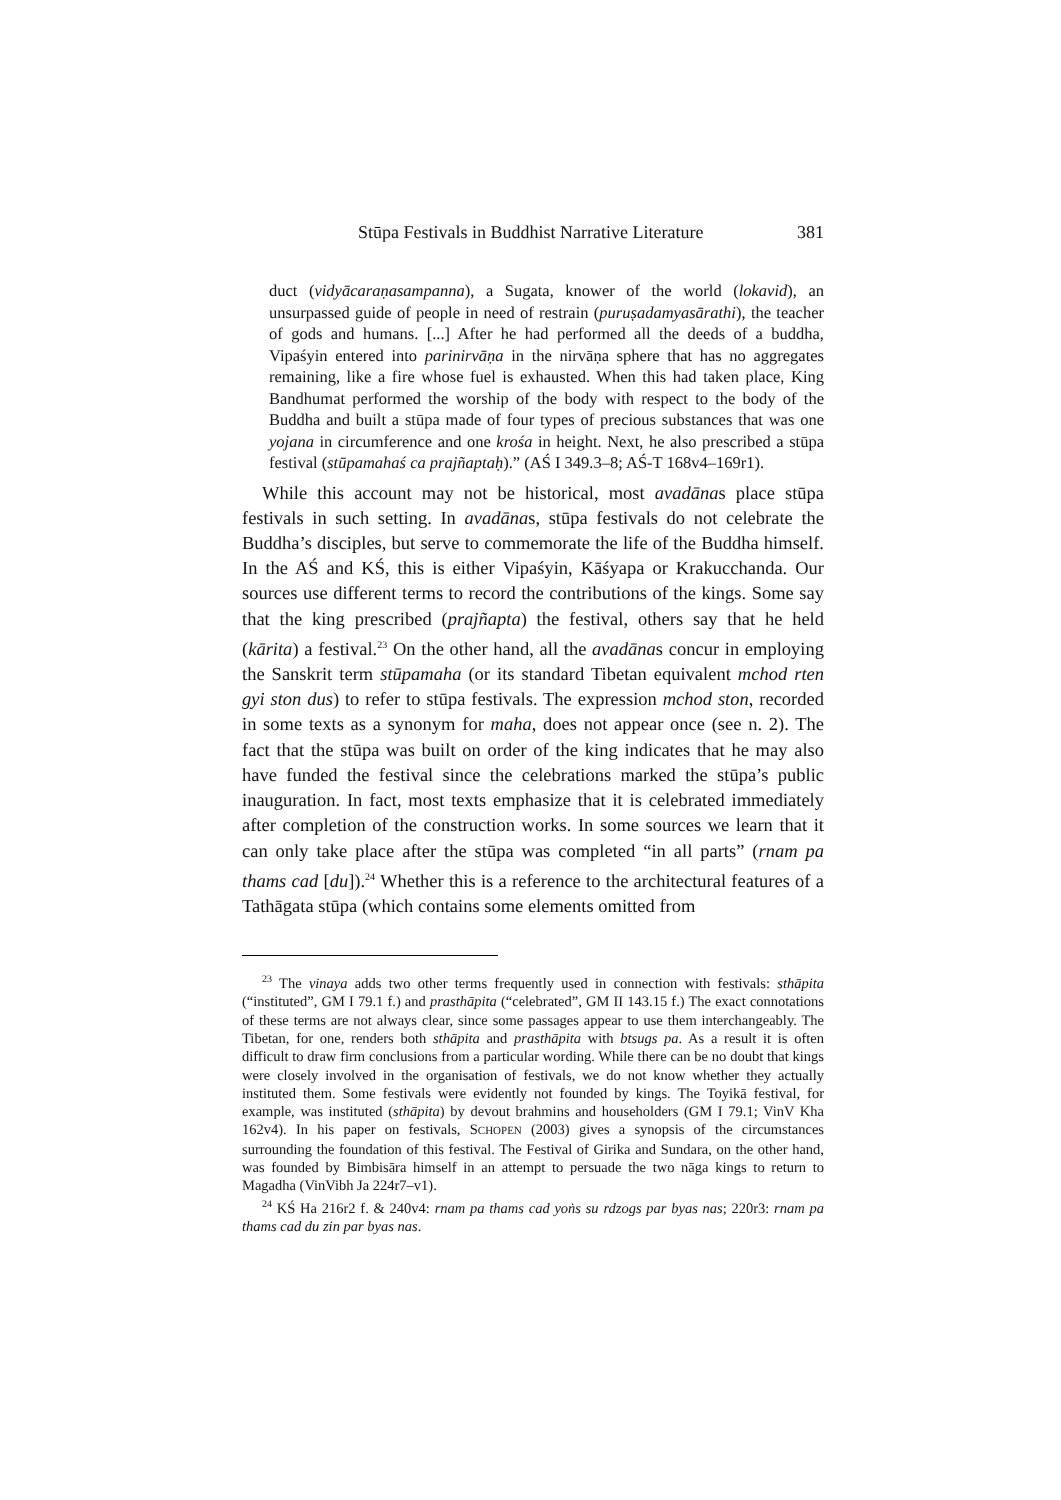Stūpa Festivals in Buddhist Narrative Literature 381
duct (vidyācaraṇasampanna), a Sugata, knower of the world (lokavid), an unsurpassed guide of people in need of restrain (puruṣadamyasārathi), the teacher of gods and humans. [...] After he had performed all the deeds of a buddha, Vipaśyin entered into parinirvāṇa in the nirvāṇa sphere that has no aggregates remaining, like a fire whose fuel is exhausted. When this had taken place, King Bandhumat performed the worship of the body with respect to the body of the Buddha and built a stūpa made of four types of precious substances that was one yojana in circumference and one krośa in height. Next, he also prescribed a stūpa festival (stūpamahaś ca prajñaptaḥ).” (AŚ I 349.3–8; AŚ-T 168v4–169r1).
While this account may not be historical, most avadānas place stūpa festivals in such setting. In avadānas, stūpa festivals do not celebrate the Buddha’s disciples, but serve to commemorate the life of the Buddha himself. In the AŚ and KŚ, this is either Vipaśyin, Kāśyapa or Krakucchanda. Our sources use different terms to record the contributions of the kings. Some say that the king prescribed (prajñapta) the festival, others say that he held (kārita) a festival.<sup>23</sup> On the other hand, all the avadānas concur in employing the Sanskrit term stūpamaha (or its standard Tibetan equivalent mchod rten gyi ston dus) to refer to stūpa festivals. The expression mchod ston, recorded in some texts as a synonym for maha, does not appear once (see n. 2). The fact that the stūpa was built on order of the king indicates that he may also have funded the festival since the celebrations marked the stūpa’s public inauguration. In fact, most texts emphasize that it is celebrated immediately after completion of the construction works. In some sources we learn that it can only take place after the stūpa was completed “in all parts” (rnam pa thams cad [du]).<sup>24</sup> Whether this is a reference to the architectural features of a Tathāgata stūpa (which contains some elements omitted from
<sup>23</sup> The vinaya adds two other terms frequently used in connection with festivals: sthāpita (“instituted”, GM I 79.1 f.) and prasthāpita (“celebrated”, GM II 143.15 f.) The exact connotations of these terms are not always clear, since some passages appear to use them interchangeably. The Tibetan, for one, renders both sthāpita and prasthāpita with btsugs pa. As a result it is often difficult to draw firm conclusions from a particular wording. While there can be no doubt that kings were closely involved in the organisation of festivals, we do not know whether they actually instituted them. Some festivals were evidently not founded by kings. The Toyikā festival, for example, was instituted (sthāpita) by devout brahmins and householders (GM I 79.1; VinV Kha 162v4). In his paper on festivals, SCHOPEN (2003) gives a synopsis of the circumstances surrounding the foundation of this festival. The Festival of Girika and Sundara, on the other hand, was founded by Bimbisāra himself in an attempt to persuade the two nāga kings to return to Magadha (VinVibh Ja 224r7–v1).
<sup>24</sup> KŚ Ha 216r2 f. & 240v4: rnam pa thams cad yoṅs su rdzogs par byas nas; 220r3: rnam pa thams cad du zin par byas nas.